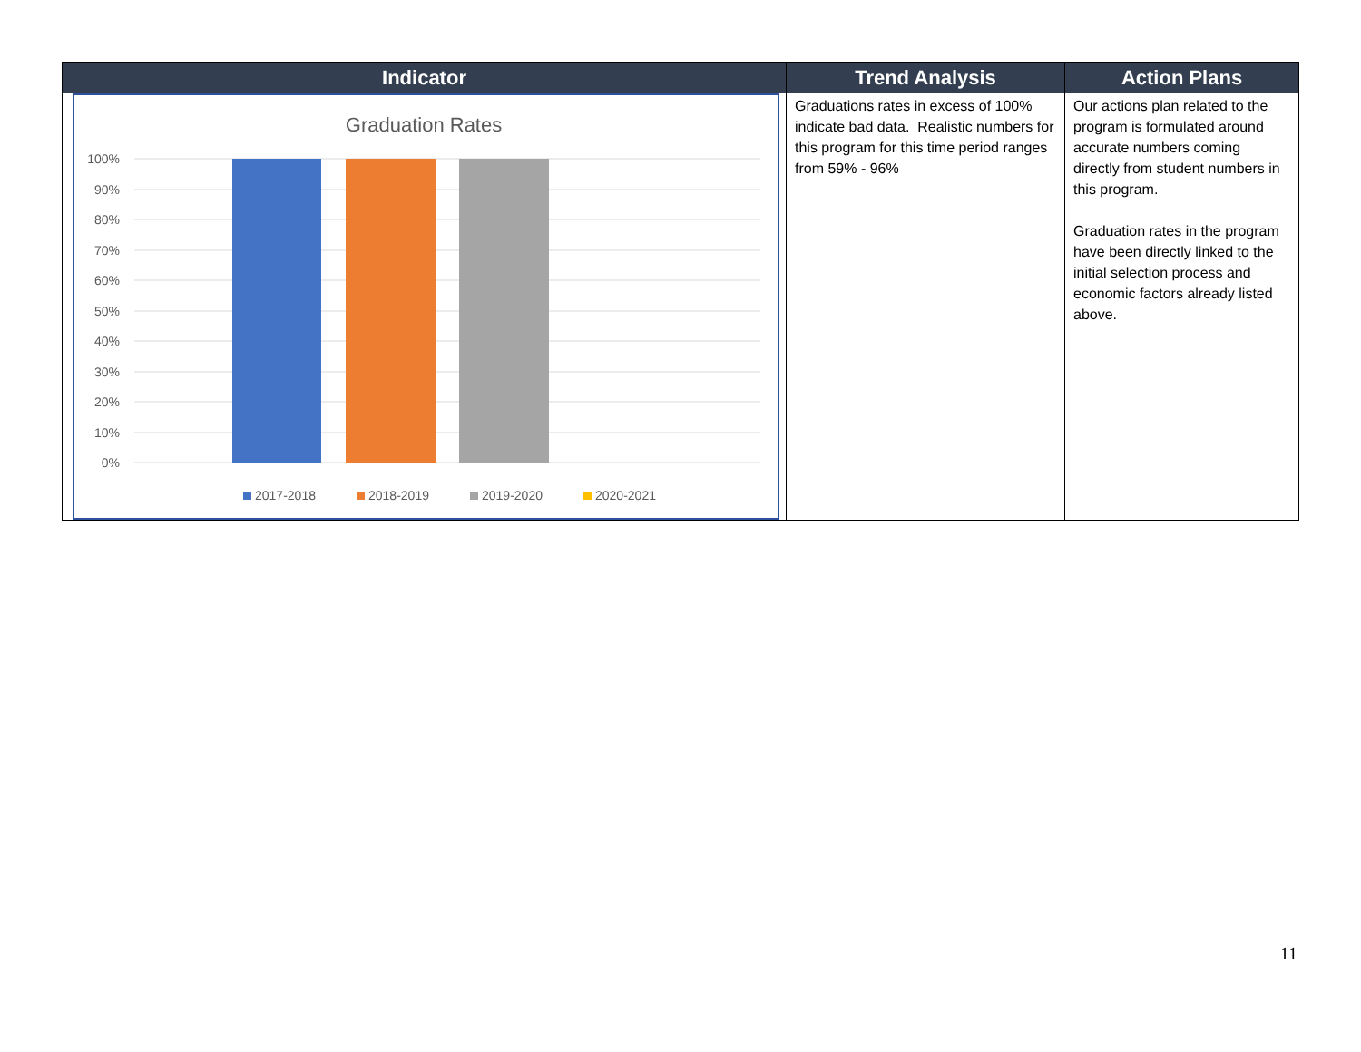| Indicator | Trend Analysis | Action Plans |
| --- | --- | --- |
| Graduation Rates 100% 90% 80% 70% 60% 50% 40% 30% 20% 10% 0% 2017-2018 2018-2019 2019-2020 2020-2021 | Graduations rates in excess of 100% indicate bad data. Realistic numbers for this program for this time period ranges from 59% - 96% | Our actions plan related to the program is formulated around accurate numbers coming directly from student numbers in this program. Graduation rates in the program have been directly linked to the initial selection process and economic factors already listed above. |
11